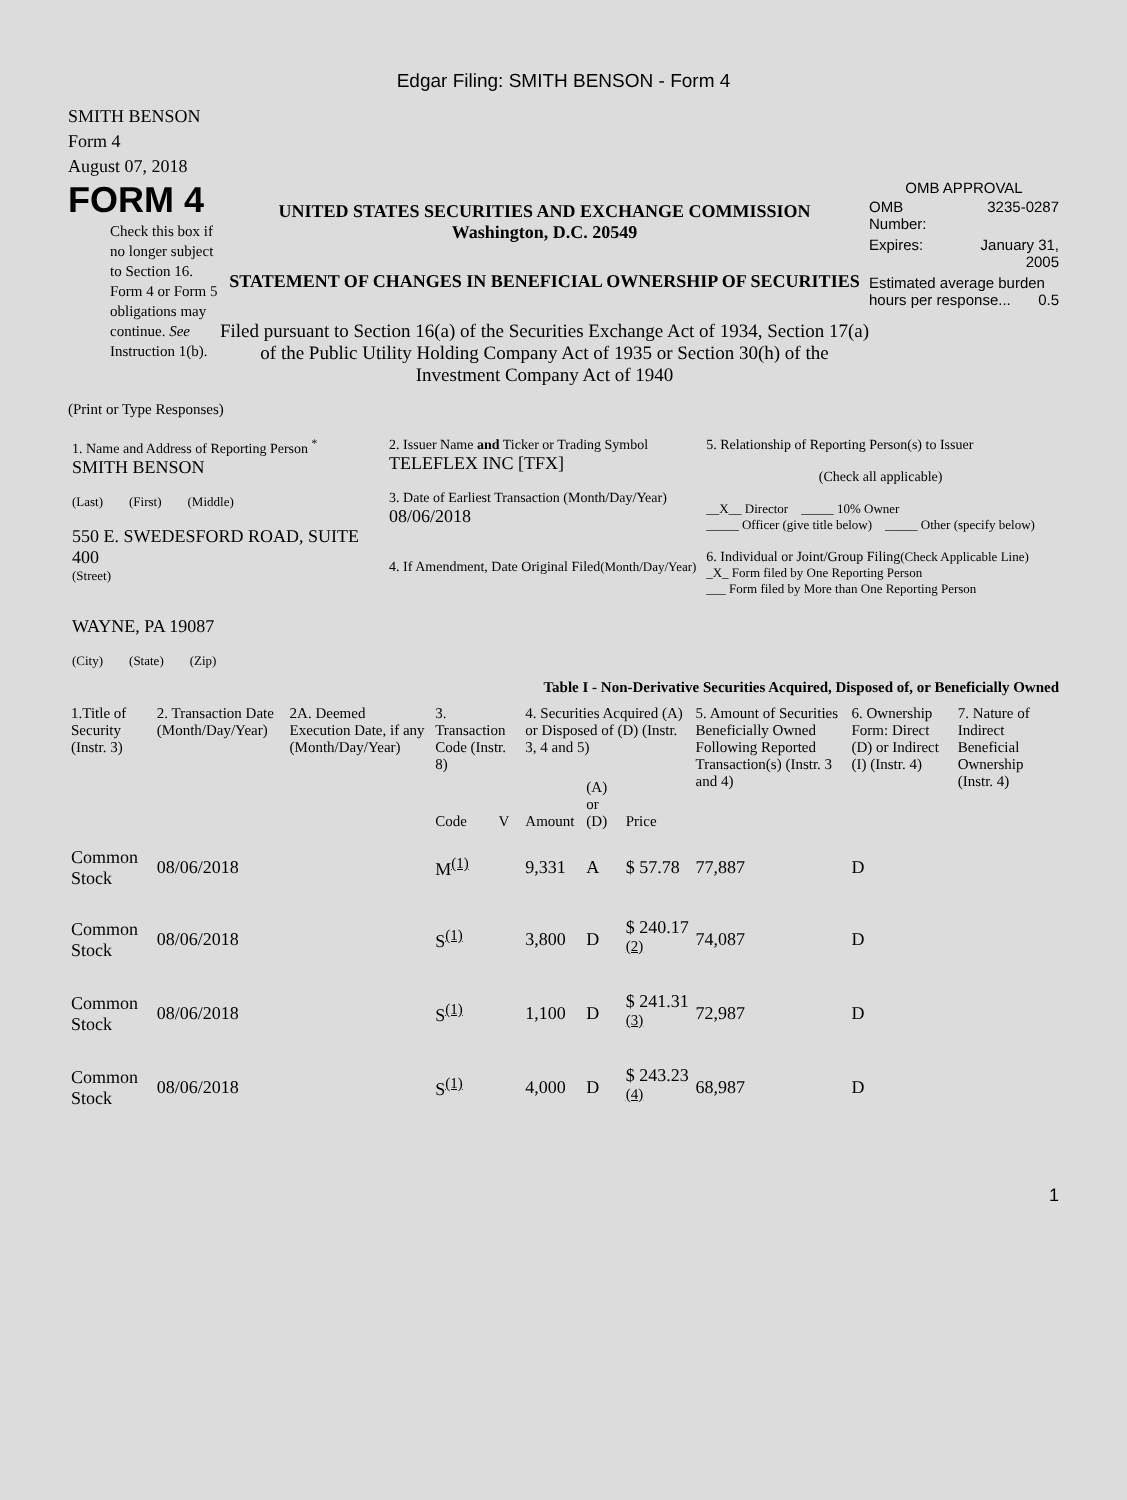Edgar Filing: SMITH BENSON - Form 4
SMITH BENSON
Form 4
August 07, 2018
FORM 4
Check this box if no longer subject to Section 16. Form 4 or Form 5 obligations may continue. See Instruction 1(b).
UNITED STATES SECURITIES AND EXCHANGE COMMISSION
Washington, D.C. 20549
STATEMENT OF CHANGES IN BENEFICIAL OWNERSHIP OF SECURITIES
Filed pursuant to Section 16(a) of the Securities Exchange Act of 1934, Section 17(a) of the Public Utility Holding Company Act of 1935 or Section 30(h) of the Investment Company Act of 1940
OMB APPROVAL
| OMB Number: | 3235-0287 |
| Expires: | January 31, 2005 |
| Estimated average burden hours per response... 0.5 | |
(Print or Type Responses)
| 1. Name and Address of Reporting Person <sup>*</sup> SMITH BENSON (Last) (First) (Middle) 550 E. SWEDESFORD ROAD, SUITE 400 (Street) WAYNE, PA 19087 (City) (State) (Zip) | 2. Issuer Name and Ticker or Trading Symbol TELEFLEX INC [TFX] 3. Date of Earliest Transaction (Month/Day/Year) 08/06/2018 4. If Amendment, Date Original Filed (Month/Day/Year) | 5. Relationship of Reporting Person(s) to Issuer (Check all applicable) __X__ Director _____ 10% Owner _____ Officer (give title below) _____ Other (specify below) 6. Individual or Joint/Group Filing (Check Applicable Line) _X_ Form filed by One Reporting Person ___ Form filed by More than One Reporting Person |
Table I - Non-Derivative Securities Acquired, Disposed of, or Beneficially Owned
| 1.Title of Security (Instr. 3) | 2. Transaction Date (Month/Day/Year) | 2A. Deemed Execution Date, if any (Month/Day/Year) | 3. Transaction Code (Instr. 8) | | 4. Securities Acquired (A) or Disposed of (D) (Instr. 3, 4 and 5) | | | 5. Amount of Securities Beneficially Owned Following Reported Transaction(s) (Instr. 3 and 4) | 6. Ownership Form: Direct (D) or Indirect (I) (Instr. 4) | 7. Nature of Indirect Beneficial Ownership (Instr. 4) |
| --- | --- | --- | --- | --- | --- | --- | --- | --- | --- | --- |
| | | | Code | V | Amount | (A) or (D) | Price | | | |
| Common Stock | 08/06/2018 | | M<sup>(1)</sup> | | 9,331 | A | $ 57.78 | 77,887 | D | |
| Common Stock | 08/06/2018 | | S<sup>(1)</sup> | | 3,800 | D | $ 240.17 <sup>(2)</sup> | 74,087 | D | |
| Common Stock | 08/06/2018 | | S<sup>(1)</sup> | | 1,100 | D | $ 241.31 <sup>(3)</sup> | 72,987 | D | |
| Common Stock | 08/06/2018 | | S<sup>(1)</sup> | | 4,000 | D | $ 243.23 <sup>(4)</sup> | 68,987 | D | |
1